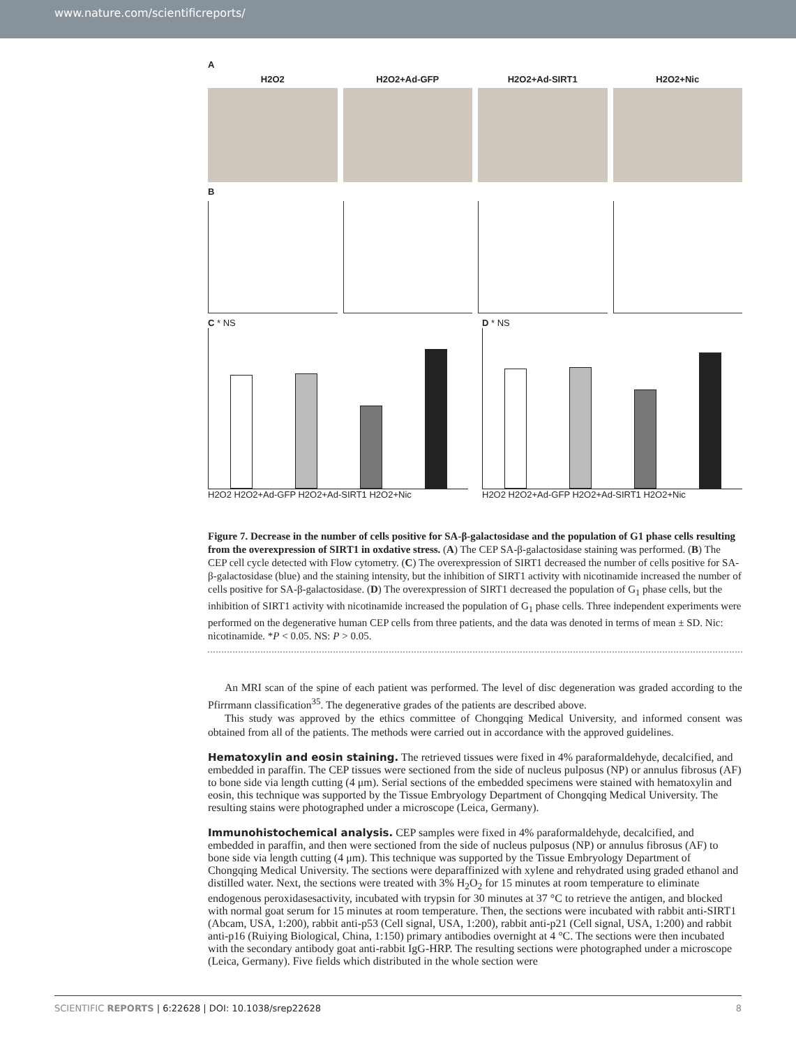www.nature.com/scientificreports/
A
H2O2 H2O2+Ad-GFP H2O2+Ad-SIRT1 H2O2+Nic
B
C * NS
H2O2 H2O2+Ad-GFP H2O2+Ad-SIRT1 H2O2+Nic
D * NS
H2O2 H2O2+Ad-GFP H2O2+Ad-SIRT1 H2O2+Nic
Figure 7. Decrease in the number of cells positive for SA-β-galactosidase and the population of G1 phase cells resulting from the overexpression of SIRT1 in oxdative stress. (A) The CEP SA-β-galactosidase staining was performed. (B) The CEP cell cycle detected with Flow cytometry. (C) The overexpression of SIRT1 decreased the number of cells positive for SA-β-galactosidase (blue) and the staining intensity, but the inhibition of SIRT1 activity with nicotinamide increased the number of cells positive for SA-β-galactosidase. (D) The overexpression of SIRT1 decreased the population of G<sub>1</sub> phase cells, but the inhibition of SIRT1 activity with nicotinamide increased the population of G<sub>1</sub> phase cells. Three independent experiments were performed on the degenerative human CEP cells from three patients, and the data was denoted in terms of mean ± SD. Nic: nicotinamide. *P < 0.05. NS: P > 0.05.
An MRI scan of the spine of each patient was performed. The level of disc degeneration was graded according to the Pfirrmann classification<sup>35</sup>. The degenerative grades of the patients are described above.
This study was approved by the ethics committee of Chongqing Medical University, and informed consent was obtained from all of the patients. The methods were carried out in accordance with the approved guidelines.
Hematoxylin and eosin staining.
The retrieved tissues were fixed in 4% paraformaldehyde, decalcified, and embedded in paraffin. The CEP tissues were sectioned from the side of nucleus pulposus (NP) or annulus fibrosus (AF) to bone side via length cutting (4 μm). Serial sections of the embedded specimens were stained with hematoxylin and eosin, this technique was supported by the Tissue Embryology Department of Chongqing Medical University. The resulting stains were photographed under a microscope (Leica, Germany).
Immunohistochemical analysis.
CEP samples were fixed in 4% paraformaldehyde, decalcified, and embedded in paraffin, and then were sectioned from the side of nucleus pulposus (NP) or annulus fibrosus (AF) to bone side via length cutting (4 μm). This technique was supported by the Tissue Embryology Department of Chongqing Medical University. The sections were deparaffinized with xylene and rehydrated using graded ethanol and distilled water. Next, the sections were treated with 3% H<sub>2</sub>O<sub>2</sub> for 15 minutes at room temperature to eliminate endogenous peroxidasesactivity, incubated with trypsin for 30 minutes at 37 °C to retrieve the antigen, and blocked with normal goat serum for 15 minutes at room temperature. Then, the sections were incubated with rabbit anti-SIRT1 (Abcam, USA, 1:200), rabbit anti-p53 (Cell signal, USA, 1:200), rabbit anti-p21 (Cell signal, USA, 1:200) and rabbit anti-p16 (Ruiying Biological, China, 1:150) primary antibodies overnight at 4 °C. The sections were then incubated with the secondary antibody goat anti-rabbit IgG-HRP. The resulting sections were photographed under a microscope (Leica, Germany). Five fields which distributed in the whole section were
SCIENTIFIC REPORTS | 6:22628 | DOI: 10.1038/srep22628 8